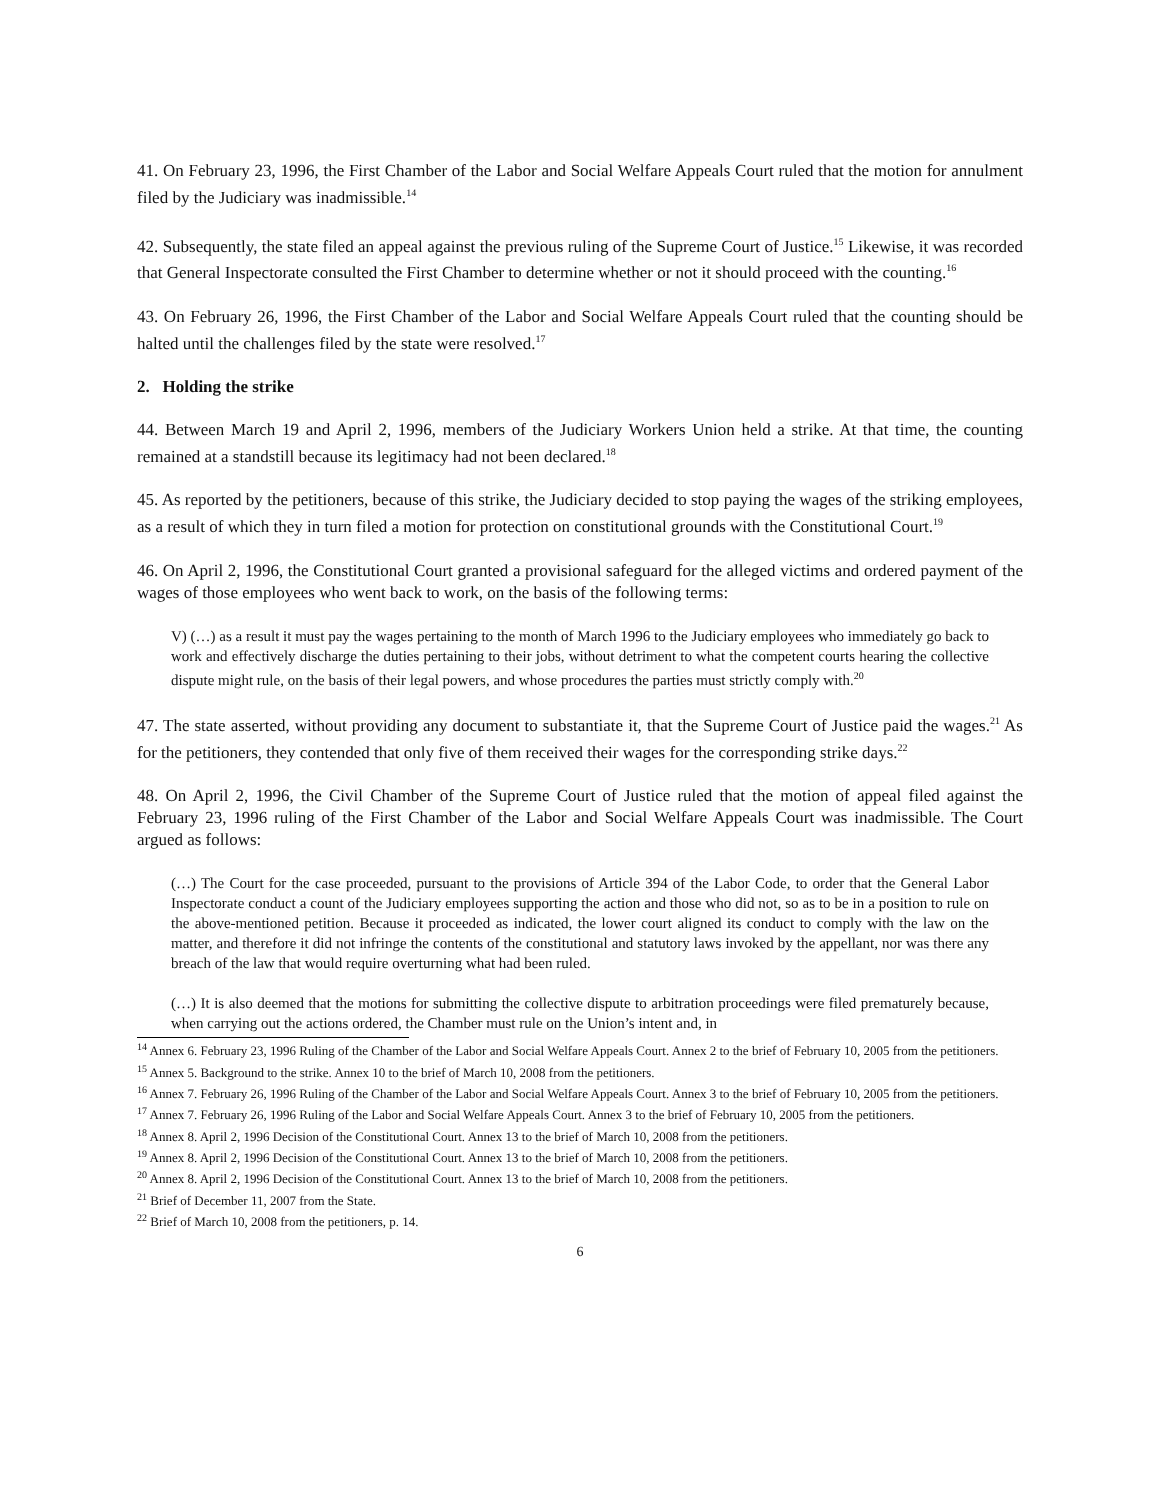41. On February 23, 1996, the First Chamber of the Labor and Social Welfare Appeals Court ruled that the motion for annulment filed by the Judiciary was inadmissible.<sup>14</sup>
42. Subsequently, the state filed an appeal against the previous ruling of the Supreme Court of Justice.<sup>15</sup> Likewise, it was recorded that General Inspectorate consulted the First Chamber to determine whether or not it should proceed with the counting.<sup>16</sup>
43. On February 26, 1996, the First Chamber of the Labor and Social Welfare Appeals Court ruled that the counting should be halted until the challenges filed by the state were resolved.<sup>17</sup>
2. Holding the strike
44. Between March 19 and April 2, 1996, members of the Judiciary Workers Union held a strike. At that time, the counting remained at a standstill because its legitimacy had not been declared.<sup>18</sup>
45. As reported by the petitioners, because of this strike, the Judiciary decided to stop paying the wages of the striking employees, as a result of which they in turn filed a motion for protection on constitutional grounds with the Constitutional Court.<sup>19</sup>
46. On April 2, 1996, the Constitutional Court granted a provisional safeguard for the alleged victims and ordered payment of the wages of those employees who went back to work, on the basis of the following terms:
V) (…) as a result it must pay the wages pertaining to the month of March 1996 to the Judiciary employees who immediately go back to work and effectively discharge the duties pertaining to their jobs, without detriment to what the competent courts hearing the collective dispute might rule, on the basis of their legal powers, and whose procedures the parties must strictly comply with.<sup>20</sup>
47. The state asserted, without providing any document to substantiate it, that the Supreme Court of Justice paid the wages.<sup>21</sup> As for the petitioners, they contended that only five of them received their wages for the corresponding strike days.<sup>22</sup>
48. On April 2, 1996, the Civil Chamber of the Supreme Court of Justice ruled that the motion of appeal filed against the February 23, 1996 ruling of the First Chamber of the Labor and Social Welfare Appeals Court was inadmissible. The Court argued as follows:
(…) The Court for the case proceeded, pursuant to the provisions of Article 394 of the Labor Code, to order that the General Labor Inspectorate conduct a count of the Judiciary employees supporting the action and those who did not, so as to be in a position to rule on the above-mentioned petition. Because it proceeded as indicated, the lower court aligned its conduct to comply with the law on the matter, and therefore it did not infringe the contents of the constitutional and statutory laws invoked by the appellant, nor was there any breach of the law that would require overturning what had been ruled.
(…) It is also deemed that the motions for submitting the collective dispute to arbitration proceedings were filed prematurely because, when carrying out the actions ordered, the Chamber must rule on the Union’s intent and, in
<sup>14</sup> Annex 6. February 23, 1996 Ruling of the Chamber of the Labor and Social Welfare Appeals Court. Annex 2 to the brief of February 10, 2005 from the petitioners.
<sup>15</sup> Annex 5. Background to the strike. Annex 10 to the brief of March 10, 2008 from the petitioners.
<sup>16</sup> Annex 7. February 26, 1996 Ruling of the Chamber of the Labor and Social Welfare Appeals Court. Annex 3 to the brief of February 10, 2005 from the petitioners.
<sup>17</sup> Annex 7. February 26, 1996 Ruling of the Labor and Social Welfare Appeals Court. Annex 3 to the brief of February 10, 2005 from the petitioners.
<sup>18</sup> Annex 8. April 2, 1996 Decision of the Constitutional Court. Annex 13 to the brief of March 10, 2008 from the petitioners.
<sup>19</sup> Annex 8. April 2, 1996 Decision of the Constitutional Court. Annex 13 to the brief of March 10, 2008 from the petitioners.
<sup>20</sup> Annex 8. April 2, 1996 Decision of the Constitutional Court. Annex 13 to the brief of March 10, 2008 from the petitioners.
<sup>21</sup> Brief of December 11, 2007 from the State.
<sup>22</sup> Brief of March 10, 2008 from the petitioners, p. 14.
6